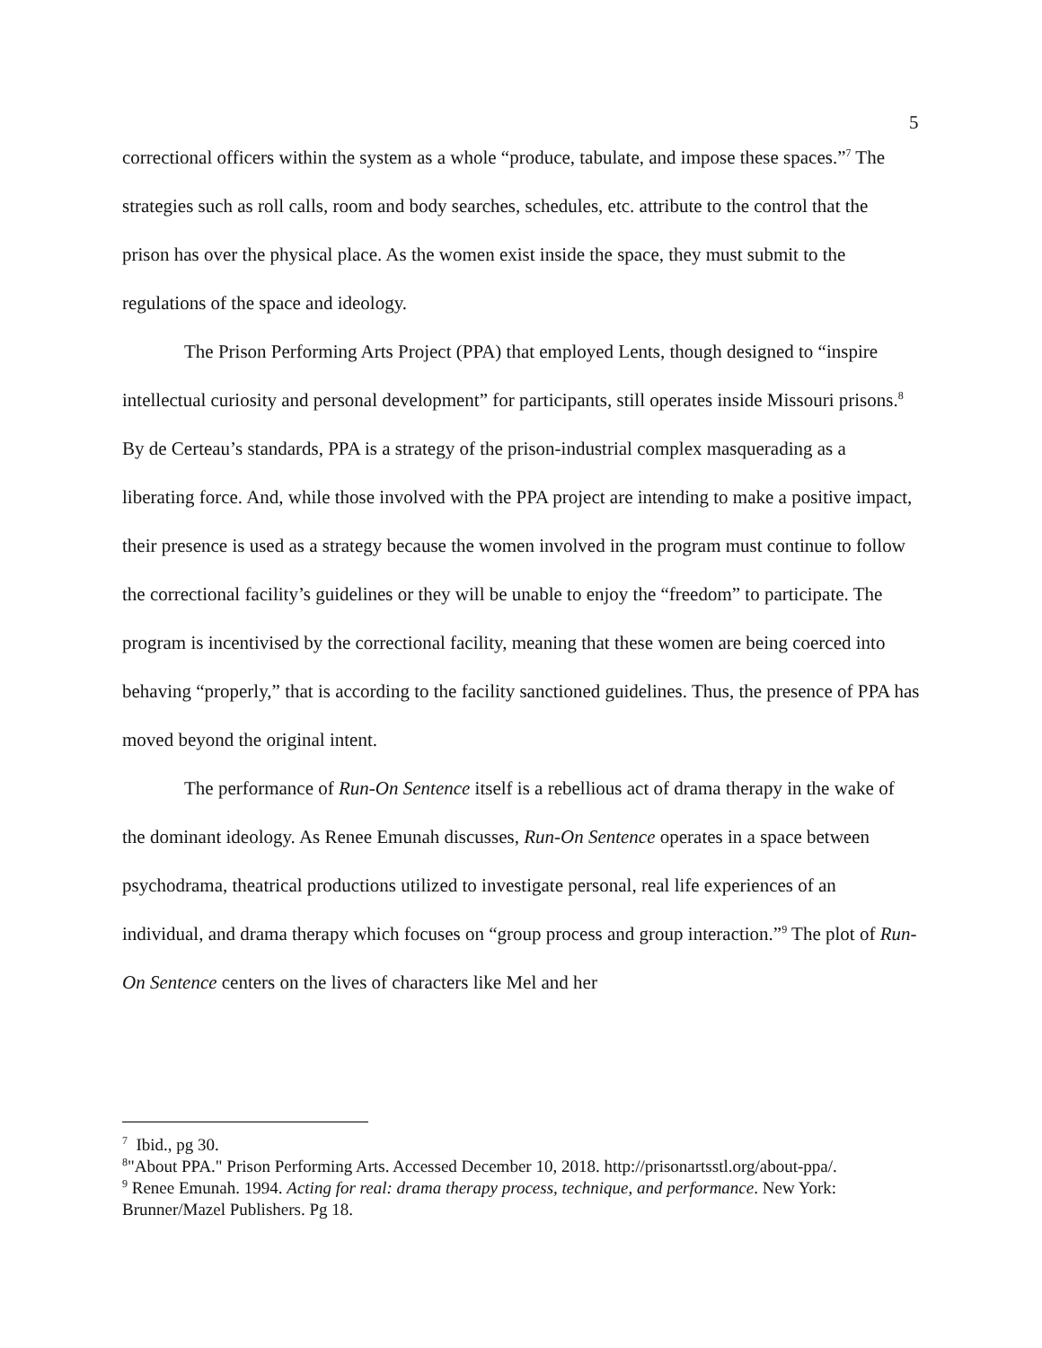5
correctional officers within the system as a whole “produce, tabulate, and impose these spaces.”<sup>7</sup> The strategies such as roll calls, room and body searches, schedules, etc. attribute to the control that the prison has over the physical place. As the women exist inside the space, they must submit to the regulations of the space and ideology.
The Prison Performing Arts Project (PPA) that employed Lents, though designed to “inspire intellectual curiosity and personal development” for participants, still operates inside Missouri prisons.<sup>8</sup> By de Certeau’s standards, PPA is a strategy of the prison-industrial complex masquerading as a liberating force. And, while those involved with the PPA project are intending to make a positive impact, their presence is used as a strategy because the women involved in the program must continue to follow the correctional facility’s guidelines or they will be unable to enjoy the “freedom” to participate. The program is incentivised by the correctional facility, meaning that these women are being coerced into behaving “properly,” that is according to the facility sanctioned guidelines. Thus, the presence of PPA has moved beyond the original intent.
The performance of Run-On Sentence itself is a rebellious act of drama therapy in the wake of the dominant ideology. As Renee Emunah discusses, Run-On Sentence operates in a space between psychodrama, theatrical productions utilized to investigate personal, real life experiences of an individual, and drama therapy which focuses on “group process and group interaction.”<sup>9</sup> The plot of Run-On Sentence centers on the lives of characters like Mel and her
<sup>7</sup> Ibid., pg 30.
<sup>8</sup> "About PPA." Prison Performing Arts. Accessed December 10, 2018. http://prisonartsstl.org/about-ppa/.
<sup>9</sup> Renee Emunah. 1994. Acting for real: drama therapy process, technique, and performance. New York: Brunner/Mazel Publishers. Pg 18.